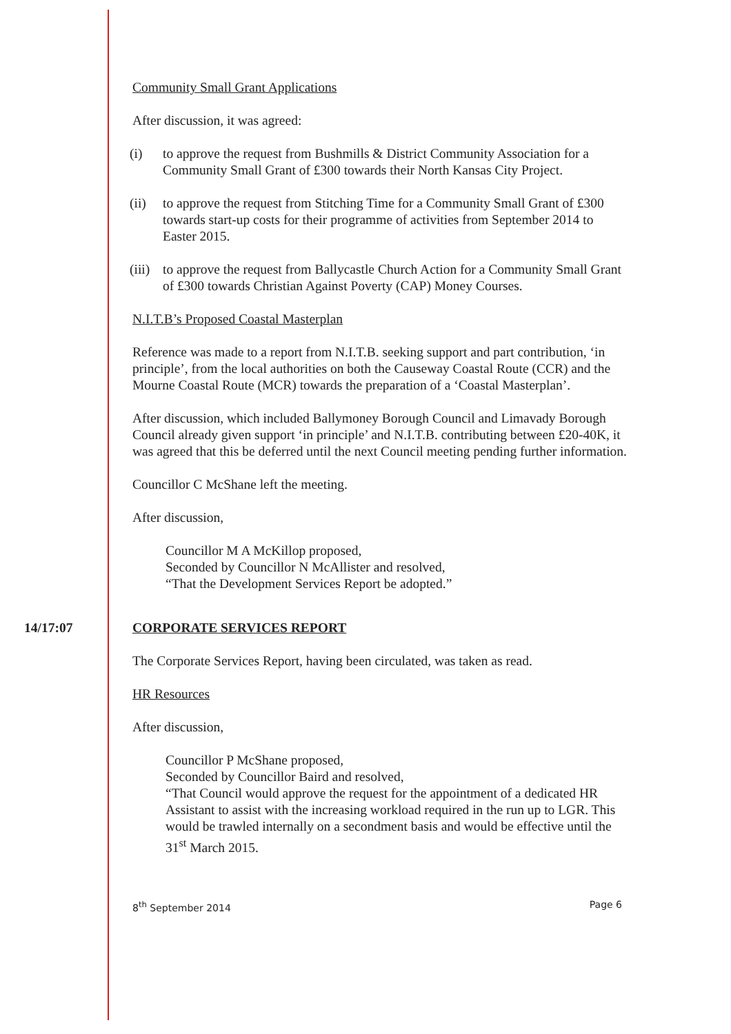Community Small Grant Applications
After discussion, it was agreed:
(i) to approve the request from Bushmills & District Community Association for a Community Small Grant of £300 towards their North Kansas City Project.
(ii) to approve the request from Stitching Time for a Community Small Grant of £300 towards start-up costs for their programme of activities from September 2014 to Easter 2015.
(iii) to approve the request from Ballycastle Church Action for a Community Small Grant of £300 towards Christian Against Poverty (CAP) Money Courses.
N.I.T.B’s Proposed Coastal Masterplan
Reference was made to a report from N.I.T.B. seeking support and part contribution, ‘in principle’, from the local authorities on both the Causeway Coastal Route (CCR) and the Mourne Coastal Route (MCR) towards the preparation of a ‘Coastal Masterplan’.
After discussion, which included Ballymoney Borough Council and Limavady Borough Council already given support ‘in principle’ and N.I.T.B. contributing between £20-40K, it was agreed that this be deferred until the next Council meeting pending further information.
Councillor C McShane left the meeting.
After discussion,
Councillor M A McKillop proposed,
Seconded by Councillor N McAllister and resolved,
“That the Development Services Report be adopted.”
14/17:07 CORPORATE SERVICES REPORT
The Corporate Services Report, having been circulated, was taken as read.
HR Resources
After discussion,
Councillor P McShane proposed,
Seconded by Councillor Baird and resolved,
“That Council would approve the request for the appointment of a dedicated HR Assistant to assist with the increasing workload required in the run up to LGR. This would be trawled internally on a secondment basis and would be effective until the 31<sup>st</sup> March 2015.
8<sup>th</sup> September 2014 Page 6